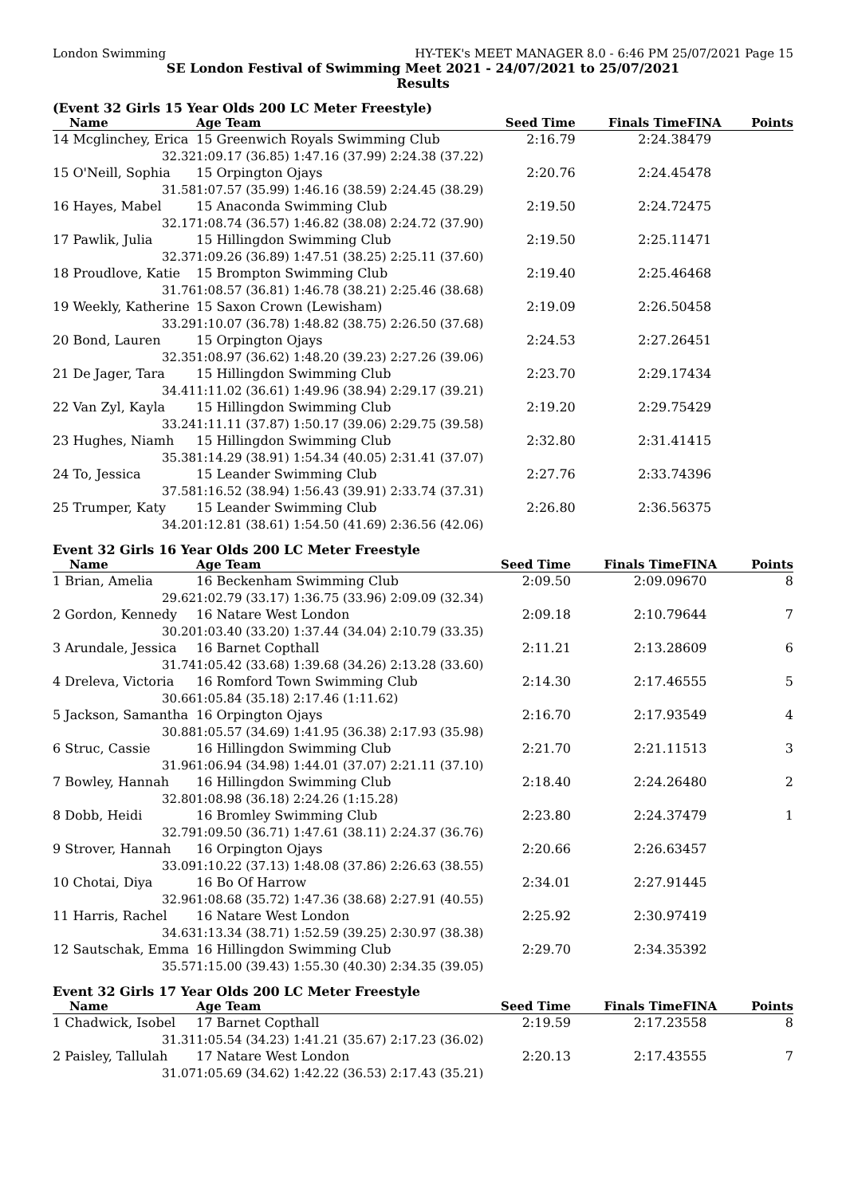London Swimming HY-TEK's MEET MANAGER 8.0 - 6:46 PM 25/07/2021 Page 15
SE London Festival of Swimming Meet 2021 - 24/07/2021 to 25/07/2021
Results
(Event 32 Girls 15 Year Olds 200 LC Meter Freestyle)
| Name | Age Team | Seed Time | Finals Time | FINA | Points |
| --- | --- | --- | --- | --- | --- |
| 14 Mcglinchey, Erica | 15 Greenwich Royals Swimming Club | 2:16.79 | 2:24.38 | 479 | |
| 32.32 | 1:09.17 (36.85) 1:47.16 (37.99) 2:24.38 (37.22) | | | | |
| 15 O'Neill, Sophia | 15 Orpington Ojays | 2:20.76 | 2:24.45 | 478 | |
| 31.58 | 1:07.57 (35.99) 1:46.16 (38.59) 2:24.45 (38.29) | | | | |
| 16 Hayes, Mabel | 15 Anaconda Swimming Club | 2:19.50 | 2:24.72 | 475 | |
| 32.17 | 1:08.74 (36.57) 1:46.82 (38.08) 2:24.72 (37.90) | | | | |
| 17 Pawlik, Julia | 15 Hillingdon Swimming Club | 2:19.50 | 2:25.11 | 471 | |
| 32.37 | 1:09.26 (36.89) 1:47.51 (38.25) 2:25.11 (37.60) | | | | |
| 18 Proudlove, Katie | 15 Brompton Swimming Club | 2:19.40 | 2:25.46 | 468 | |
| 31.76 | 1:08.57 (36.81) 1:46.78 (38.21) 2:25.46 (38.68) | | | | |
| 19 Weekly, Katherine | 15 Saxon Crown (Lewisham) | 2:19.09 | 2:26.50 | 458 | |
| 33.29 | 1:10.07 (36.78) 1:48.82 (38.75) 2:26.50 (37.68) | | | | |
| 20 Bond, Lauren | 15 Orpington Ojays | 2:24.53 | 2:27.26 | 451 | |
| 32.35 | 1:08.97 (36.62) 1:48.20 (39.23) 2:27.26 (39.06) | | | | |
| 21 De Jager, Tara | 15 Hillingdon Swimming Club | 2:23.70 | 2:29.17 | 434 | |
| 34.41 | 1:11.02 (36.61) 1:49.96 (38.94) 2:29.17 (39.21) | | | | |
| 22 Van Zyl, Kayla | 15 Hillingdon Swimming Club | 2:19.20 | 2:29.75 | 429 | |
| 33.24 | 1:11.11 (37.87) 1:50.17 (39.06) 2:29.75 (39.58) | | | | |
| 23 Hughes, Niamh | 15 Hillingdon Swimming Club | 2:32.80 | 2:31.41 | 415 | |
| 35.38 | 1:14.29 (38.91) 1:54.34 (40.05) 2:31.41 (37.07) | | | | |
| 24 To, Jessica | 15 Leander Swimming Club | 2:27.76 | 2:33.74 | 396 | |
| 37.58 | 1:16.52 (38.94) 1:56.43 (39.91) 2:33.74 (37.31) | | | | |
| 25 Trumper, Katy | 15 Leander Swimming Club | 2:26.80 | 2:36.56 | 375 | |
| 34.20 | 1:12.81 (38.61) 1:54.50 (41.69) 2:36.56 (42.06) | | | | |
Event 32 Girls 16 Year Olds 200 LC Meter Freestyle
| Name | Age Team | Seed Time | Finals Time | FINA | Points |
| --- | --- | --- | --- | --- | --- |
| 1 Brian, Amelia | 16 Beckenham Swimming Club | 2:09.50 | 2:09.09 | 670 | 8 |
| 29.62 | 1:02.79 (33.17) 1:36.75 (33.96) 2:09.09 (32.34) | | | | |
| 2 Gordon, Kennedy | 16 Natare West London | 2:09.18 | 2:10.79 | 644 | 7 |
| 30.20 | 1:03.40 (33.20) 1:37.44 (34.04) 2:10.79 (33.35) | | | | |
| 3 Arundale, Jessica | 16 Barnet Copthall | 2:11.21 | 2:13.28 | 609 | 6 |
| 31.74 | 1:05.42 (33.68) 1:39.68 (34.26) 2:13.28 (33.60) | | | | |
| 4 Dreleva, Victoria | 16 Romford Town Swimming Club | 2:14.30 | 2:17.46 | 555 | 5 |
| 30.66 | 1:05.84 (35.18) 2:17.46 (1:11.62) | | | | |
| 5 Jackson, Samantha | 16 Orpington Ojays | 2:16.70 | 2:17.93 | 549 | 4 |
| 30.88 | 1:05.57 (34.69) 1:41.95 (36.38) 2:17.93 (35.98) | | | | |
| 6 Struc, Cassie | 16 Hillingdon Swimming Club | 2:21.70 | 2:21.11 | 513 | 3 |
| 31.96 | 1:06.94 (34.98) 1:44.01 (37.07) 2:21.11 (37.10) | | | | |
| 7 Bowley, Hannah | 16 Hillingdon Swimming Club | 2:18.40 | 2:24.26 | 480 | 2 |
| 32.80 | 1:08.98 (36.18) 2:24.26 (1:15.28) | | | | |
| 8 Dobb, Heidi | 16 Bromley Swimming Club | 2:23.80 | 2:24.37 | 479 | 1 |
| 32.79 | 1:09.50 (36.71) 1:47.61 (38.11) 2:24.37 (36.76) | | | | |
| 9 Strover, Hannah | 16 Orpington Ojays | 2:20.66 | 2:26.63 | 457 | |
| 33.09 | 1:10.22 (37.13) 1:48.08 (37.86) 2:26.63 (38.55) | | | | |
| 10 Chotai, Diya | 16 Bo Of Harrow | 2:34.01 | 2:27.91 | 445 | |
| 32.96 | 1:08.68 (35.72) 1:47.36 (38.68) 2:27.91 (40.55) | | | | |
| 11 Harris, Rachel | 16 Natare West London | 2:25.92 | 2:30.97 | 419 | |
| 34.63 | 1:13.34 (38.71) 1:52.59 (39.25) 2:30.97 (38.38) | | | | |
| 12 Sautschak, Emma | 16 Hillingdon Swimming Club | 2:29.70 | 2:34.35 | 392 | |
| 35.57 | 1:15.00 (39.43) 1:55.30 (40.30) 2:34.35 (39.05) | | | | |
Event 32 Girls 17 Year Olds 200 LC Meter Freestyle
| Name | Age Team | Seed Time | Finals Time | FINA | Points |
| --- | --- | --- | --- | --- | --- |
| 1 Chadwick, Isobel | 17 Barnet Copthall | 2:19.59 | 2:17.23 | 558 | 8 |
| 31.31 | 1:05.54 (34.23) 1:41.21 (35.67) 2:17.23 (36.02) | | | | |
| 2 Paisley, Tallulah | 17 Natare West London | 2:20.13 | 2:17.43 | 555 | 7 |
| 31.07 | 1:05.69 (34.62) 1:42.22 (36.53) 2:17.43 (35.21) | | | | |